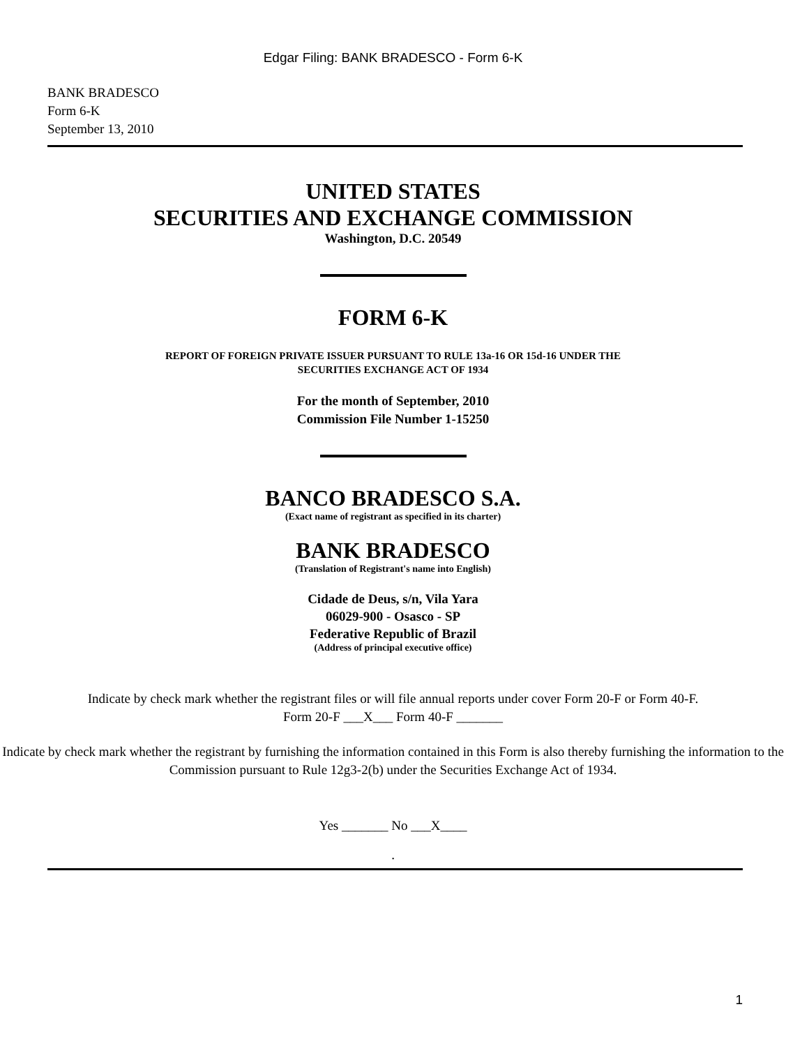Edgar Filing: BANK BRADESCO - Form 6-K
BANK BRADESCO
Form 6-K
September 13, 2010
UNITED STATES
SECURITIES AND EXCHANGE COMMISSION
Washington, D.C. 20549
FORM 6-K
REPORT OF FOREIGN PRIVATE ISSUER PURSUANT TO RULE 13a-16 OR 15d-16 UNDER THE
SECURITIES EXCHANGE ACT OF 1934
For the month of September, 2010
Commission File Number 1-15250
BANCO BRADESCO S.A.
(Exact name of registrant as specified in its charter)
BANK BRADESCO
(Translation of Registrant's name into English)
Cidade de Deus, s/n, Vila Yara
06029-900 - Osasco - SP
Federative Republic of Brazil
(Address of principal executive office)
Indicate by check mark whether the registrant files or will file annual reports under cover Form 20-F or Form 40-F.
Form 20-F ___X___ Form 40-F _______
Indicate by check mark whether the registrant by furnishing the information contained in this Form is also thereby furnishing the information to the Commission pursuant to Rule 12g3-2(b) under the Securities Exchange Act of 1934.
Yes _______ No ___X____
.
1